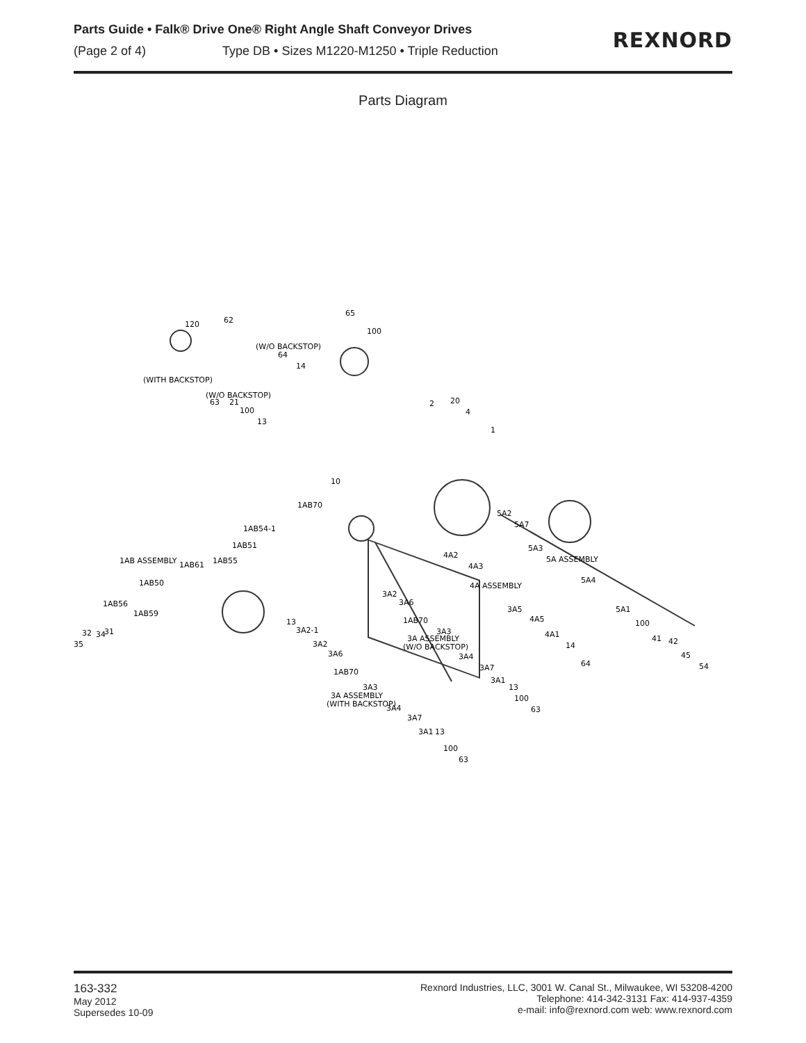Parts Guide • Falk® Drive One® Right Angle Shaft Conveyor Drives
(Page 2 of 4) Type DB • Sizes M1220-M1250 • Triple Reduction
REXNORD
Parts Diagram
120
62
65
100
(W/O BACKSTOP)
64
14
(WITH BACKSTOP)
(W/O BACKSTOP)
63
21
100
13
2
20
4
1
10
1AB70
1AB54-1
1AB51
1AB55
1AB ASSEMBLY
1AB61
1AB50
1AB56
1AB59
31
32
34
35
5A2
5A7
5A3
5A ASSEMBLY
5A4
4A2
4A3
4A ASSEMBLY
3A2
3A6
1AB70
3A5
4A5
4A1
14
64
5A1
100
41
42
45
54
13
3A2-1
3A2
3A6
1AB70
3A3
3A ASSEMBLY
(W/O BACKSTOP)
3A4
3A7
3A1
13
100
63
3A3
3A ASSEMBLY
(WITH BACKSTOP)
3A4
3A7
3A1
13
100
63
163-332
May 2012
Supersedes 10-09
Rexnord Industries, LLC, 3001 W. Canal St., Milwaukee, WI 53208-4200
Telephone: 414-342-3131 Fax: 414-937-4359
e-mail: info@rexnord.com web: www.rexnord.com